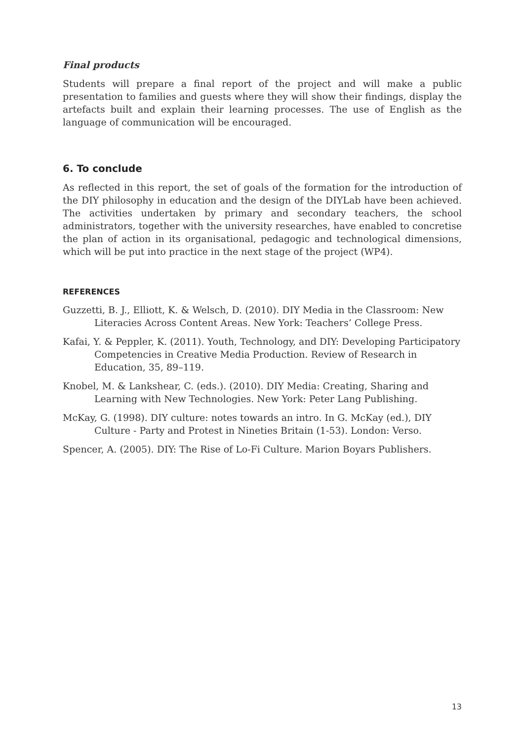Final products
Students will prepare a final report of the project and will make a public presentation to families and guests where they will show their findings, display the artefacts built and explain their learning processes. The use of English as the language of communication will be encouraged.
6. To conclude
As reflected in this report, the set of goals of the formation for the introduction of the DIY philosophy in education and the design of the DIYLab have been achieved. The activities undertaken by primary and secondary teachers, the school administrators, together with the university researches, have enabled to concretise the plan of action in its organisational, pedagogic and technological dimensions, which will be put into practice in the next stage of the project (WP4).
REFERENCES
Guzzetti, B. J., Elliott, K. & Welsch, D. (2010). DIY Media in the Classroom: New Literacies Across Content Areas. New York: Teachers’ College Press.
Kafai, Y. & Peppler, K. (2011). Youth, Technology, and DIY: Developing Participatory Competencies in Creative Media Production. Review of Research in Education, 35, 89–119.
Knobel, M. & Lankshear, C. (eds.). (2010). DIY Media: Creating, Sharing and Learning with New Technologies. New York: Peter Lang Publishing.
McKay, G. (1998). DIY culture: notes towards an intro. In G. McKay (ed.), DIY Culture - Party and Protest in Nineties Britain (1-53). London: Verso.
Spencer, A. (2005). DIY: The Rise of Lo-Fi Culture. Marion Boyars Publishers.
13